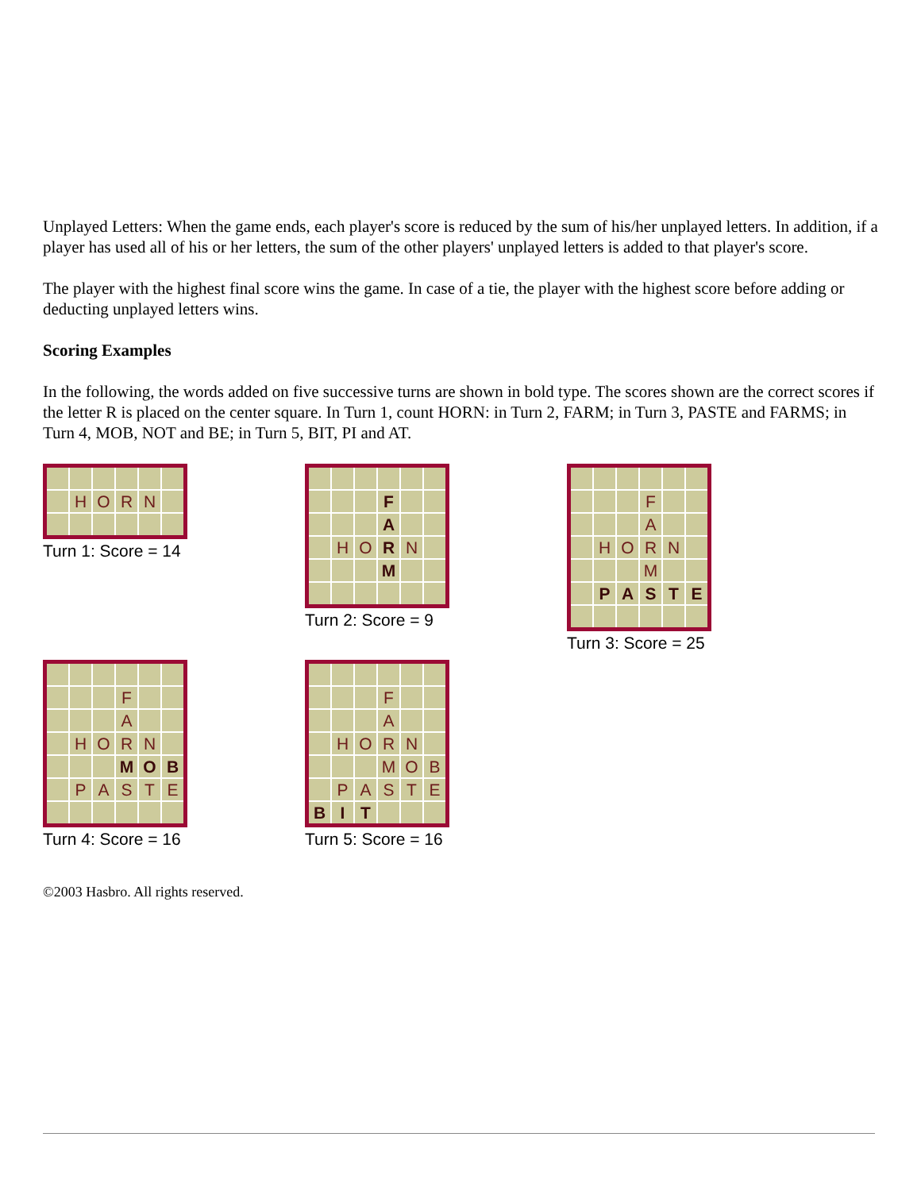Unplayed Letters: When the game ends, each player's score is reduced by the sum of his/her unplayed letters. In addition, if a player has used all of his or her letters, the sum of the other players' unplayed letters is added to that player's score.
The player with the highest final score wins the game. In case of a tie, the player with the highest score before adding or deducting unplayed letters wins.
Scoring Examples
In the following, the words added on five successive turns are shown in bold type. The scores shown are the correct scores if the letter R is placed on the center square. In Turn 1, count HORN: in Turn 2, FARM; in Turn 3, PASTE and FARMS; in Turn 4, MOB, NOT and BE; in Turn 5, BIT, PI and AT.
HORN
Turn 1: Score = 14
F A HO R N M
Turn 2: Score = 9
F A HORN M PASTE
Turn 3: Score = 25
F A HORN M O B PASTE
Turn 4: Score = 16
F A HORN MOB PASTE B I T
Turn 5: Score = 16
©2003 Hasbro. All rights reserved.